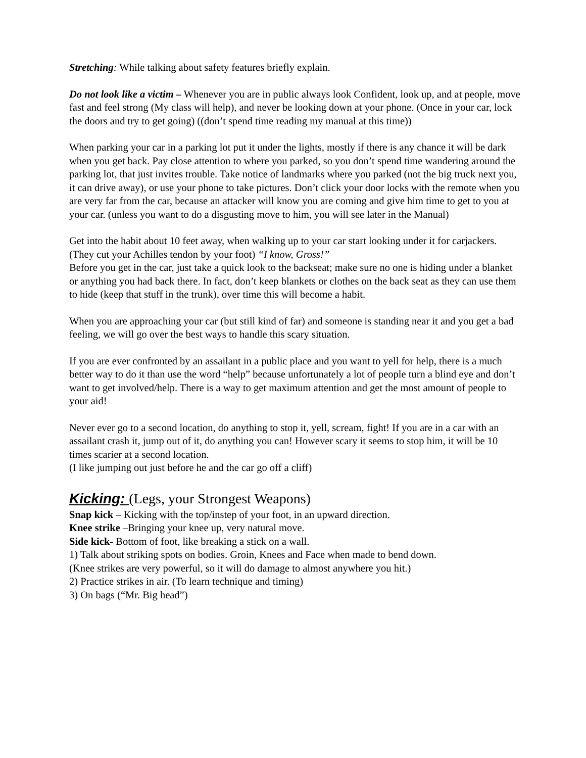Stretching: While talking about safety features briefly explain.
Do not look like a victim – Whenever you are in public always look Confident, look up, and at people, move fast and feel strong (My class will help), and never be looking down at your phone. (Once in your car, lock the doors and try to get going) ((don’t spend time reading my manual at this time))
When parking your car in a parking lot put it under the lights, mostly if there is any chance it will be dark when you get back. Pay close attention to where you parked, so you don’t spend time wandering around the parking lot, that just invites trouble. Take notice of landmarks where you parked (not the big truck next you, it can drive away), or use your phone to take pictures. Don’t click your door locks with the remote when you are very far from the car, because an attacker will know you are coming and give him time to get to you at your car. (unless you want to do a disgusting move to him, you will see later in the Manual)
Get into the habit about 10 feet away, when walking up to your car start looking under it for carjackers. (They cut your Achilles tendon by your foot) “I know, Gross!”
Before you get in the car, just take a quick look to the backseat; make sure no one is hiding under a blanket or anything you had back there. In fact, don’t keep blankets or clothes on the back seat as they can use them to hide (keep that stuff in the trunk), over time this will become a habit.
When you are approaching your car (but still kind of far) and someone is standing near it and you get a bad feeling, we will go over the best ways to handle this scary situation.
If you are ever confronted by an assailant in a public place and you want to yell for help, there is a much better way to do it than use the word “help” because unfortunately a lot of people turn a blind eye and don’t want to get involved/help. There is a way to get maximum attention and get the most amount of people to your aid!
Never ever go to a second location, do anything to stop it, yell, scream, fight! If you are in a car with an assailant crash it, jump out of it, do anything you can! However scary it seems to stop him, it will be 10 times scarier at a second location.
(I like jumping out just before he and the car go off a cliff)
Kicking: (Legs, your Strongest Weapons)
Snap kick – Kicking with the top/instep of your foot, in an upward direction.
Knee strike –Bringing your knee up, very natural move.
Side kick- Bottom of foot, like breaking a stick on a wall.
1) Talk about striking spots on bodies. Groin, Knees and Face when made to bend down.
(Knee strikes are very powerful, so it will do damage to almost anywhere you hit.)
2) Practice strikes in air. (To learn technique and timing)
3) On bags (“Mr. Big head”)